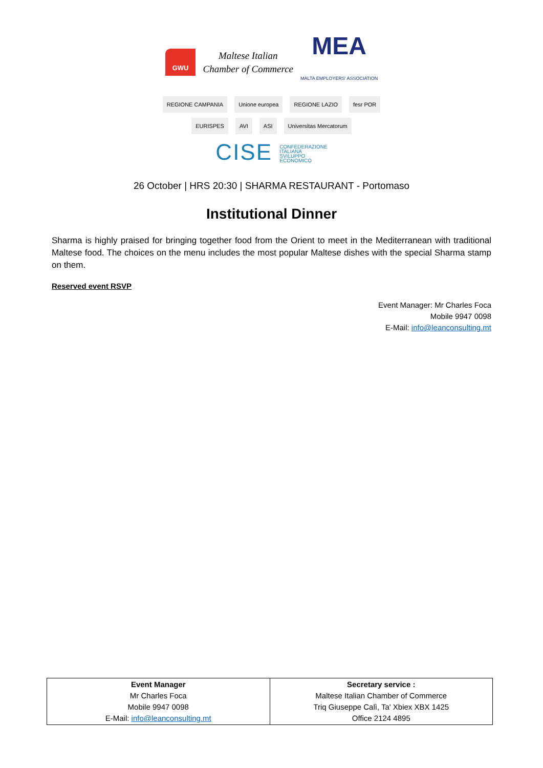GWU Maltese Italian
Chamber of Commerce MEA
MALTA EMPLOYERS' ASSOCIATION
REGIONE CAMPANIA Unione europea REGIONE LAZIO fesr POR
EURISPES AVI ASI Universitas Mercatorum
CISE CONFEDERAZIONE
ITALIANA
SVILUPPO
ECONOMICO
26 October | HRS 20:30 | SHARMA RESTAURANT - Portomaso
Institutional Dinner
Sharma is highly praised for bringing together food from the Orient to meet in the Mediterranean with traditional Maltese food. The choices on the menu includes the most popular Maltese dishes with the special Sharma stamp on them.
Reserved event RSVP
Event Manager: Mr Charles Foca
Mobile 9947 0098
E-Mail: info@leanconsulting.mt
| Event Manager Mr Charles Foca Mobile 9947 0098 E-Mail: info@leanconsulting.mt | Secretary service : Maltese Italian Chamber of Commerce Triq Giuseppe Calì, Ta' Xbiex XBX 1425 Office 2124 4895 |